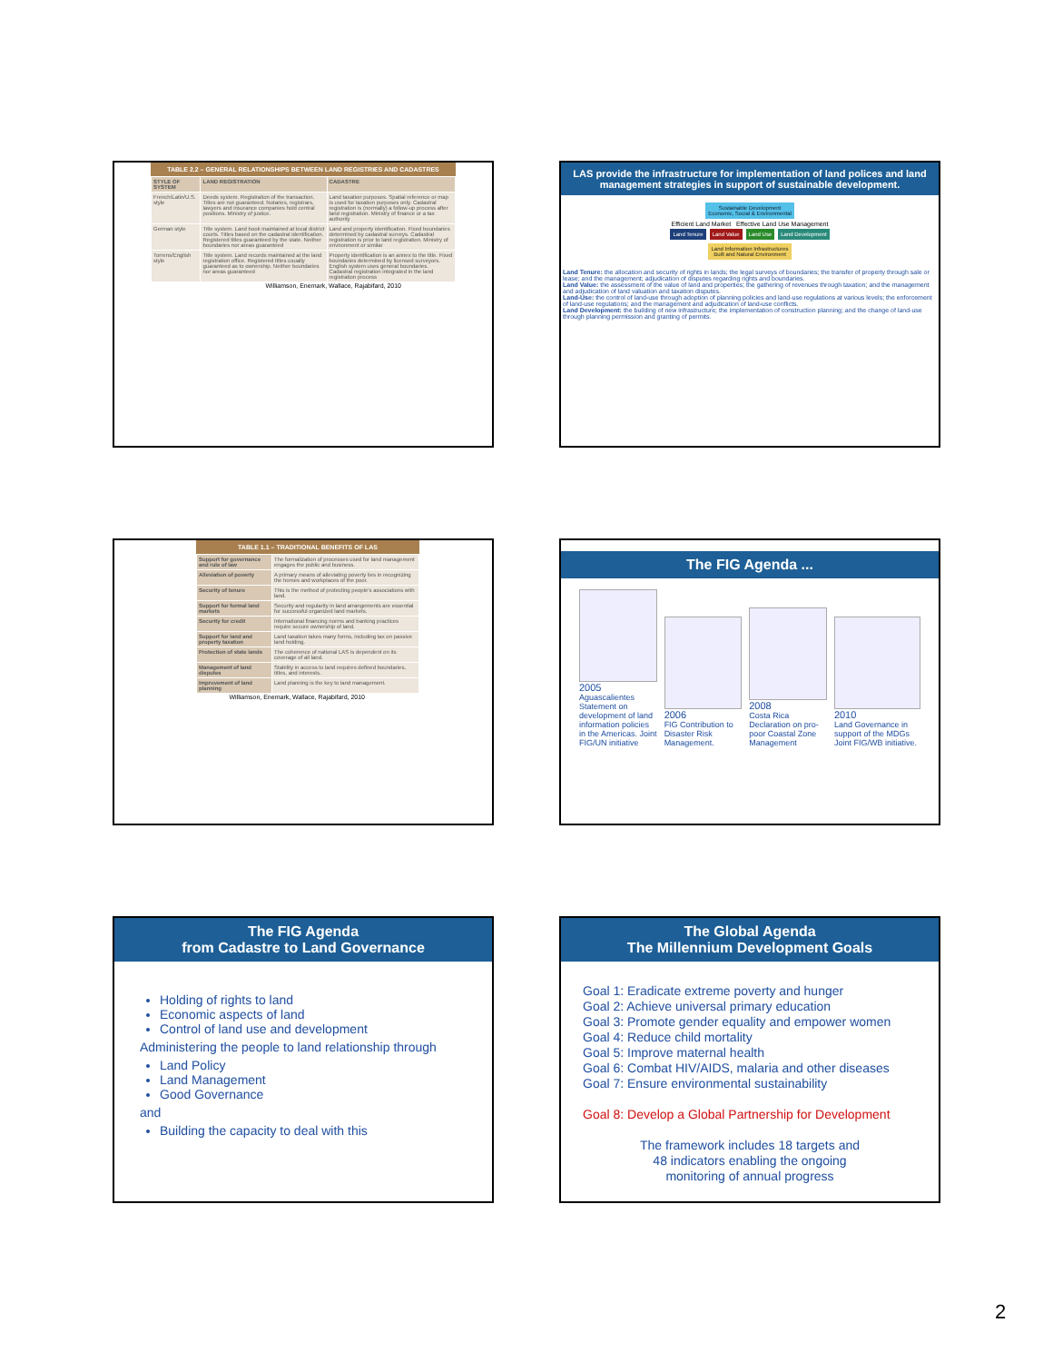TABLE 2.2 – GENERAL RELATIONSHIPS BETWEEN LAND REGISTRIES AND CADASTRES
| STYLE OF SYSTEM | LAND REGISTRATION | CADASTRE |
| --- | --- | --- |
| French/Latin/U.S. style | Deeds system. Registration of the transaction. Titles are not guaranteed. Notaries, registrars, lawyers and insurance companies hold central positions. Ministry of justice. | Land taxation purposes. Spatial reference or map is used for taxation purposes only. Cadastral registration is (normally) a follow-up process after land registration. Ministry of finance or a tax authority |
| German style | Title system. Land book maintained at local district courts. Titles based on the cadastral identification. Registered titles guaranteed by the state. Neither boundaries nor areas guaranteed | Land and property identification. Fixed boundaries determined by cadastral surveys. Cadastral registration is prior to land registration. Ministry of environment or similar |
| Torrens/English style | Title system. Land records maintained at the land registration office. Registered titles usually guaranteed as to ownership. Neither boundaries nor areas guaranteed | Property identification is an annex to the title. Fixed boundaries determined by licensed surveyors. English system uses general boundaries. Cadastral registration integrated in the land registration process |
Williamson, Enemark, Wallace, Rajabifard, 2010
LAS provide the infrastructure for implementation of land polices and land management strategies in support of sustainable development.
Sustainable Development
Economic, Social & Environmental
Efficient Land Market Effective Land Use Management
Land Tenure Land Value Land Use Land Development
Land Information Infrastructures
Built and Natural Environment
Land Tenure: the allocation and security of rights in lands; the legal surveys of boundaries; the transfer of property through sale or lease; and the management; adjudication of disputes regarding rights and boundaries.
Land Value: the assessment of the value of land and properties; the gathering of revenues through taxation; and the management and adjudication of land valuation and taxation disputes.
Land-Use: the control of land-use through adoption of planning policies and land-use regulations at various levels; the enforcement of land-use regulations; and the management and adjudication of land-use conflicts.
Land Development: the building of new infrastructure; the implementation of construction planning; and the change of land-use through planning permission and granting of permits.
TABLE 1.1 – TRADITIONAL BENEFITS OF LAS
| Support for governance and rule of law | The formalization of processes used for land management engages the public and business. |
| Alleviation of poverty | A primary means of alleviating poverty lies in recognizing the homes and workplaces of the poor. |
| Security of tenure | This is the method of protecting people's associations with land. |
| Support for formal land markets | Security and regularity in land arrangements are essential for successful organized land markets. |
| Security for credit | International financing norms and banking practices require secure ownership of land. |
| Support for land and property taxation | Land taxation takes many forms, including tax on passive land holding. |
| Protection of state lands | The coherence of national LAS is dependent on its coverage of all land. |
| Management of land disputes | Stability in access to land requires defined boundaries, titles, and interests. |
| Improvement of land planning | Land planning is the key to land management. |
Williamson, Enemark, Wallace, Rajabifard, 2010
The FIG Agenda ...
2005
Aguascalientes Statement on development of land information policies in the Americas. Joint FIG/UN initiative
2006
FIG Contribution to Disaster Risk Management.
2008
Costa Rica Declaration on pro-poor Coastal Zone Management
2010
Land Governance in support of the MDGs Joint FIG/WB initiative.
The FIG Agenda
from Cadastre to Land Governance
Holding of rights to land
Economic aspects of land
Control of land use and development
Administering the people to land relationship through
Land Policy
Land Management
Good Governance
and
Building the capacity to deal with this
The Global Agenda
The Millennium Development Goals
Goal 1: Eradicate extreme poverty and hunger
Goal 2: Achieve universal primary education
Goal 3: Promote gender equality and empower women
Goal 4: Reduce child mortality
Goal 5: Improve maternal health
Goal 6: Combat HIV/AIDS, malaria and other diseases
Goal 7: Ensure environmental sustainability
Goal 8: Develop a Global Partnership for Development
The framework includes 18 targets and
48 indicators enabling the ongoing
monitoring of annual progress
2